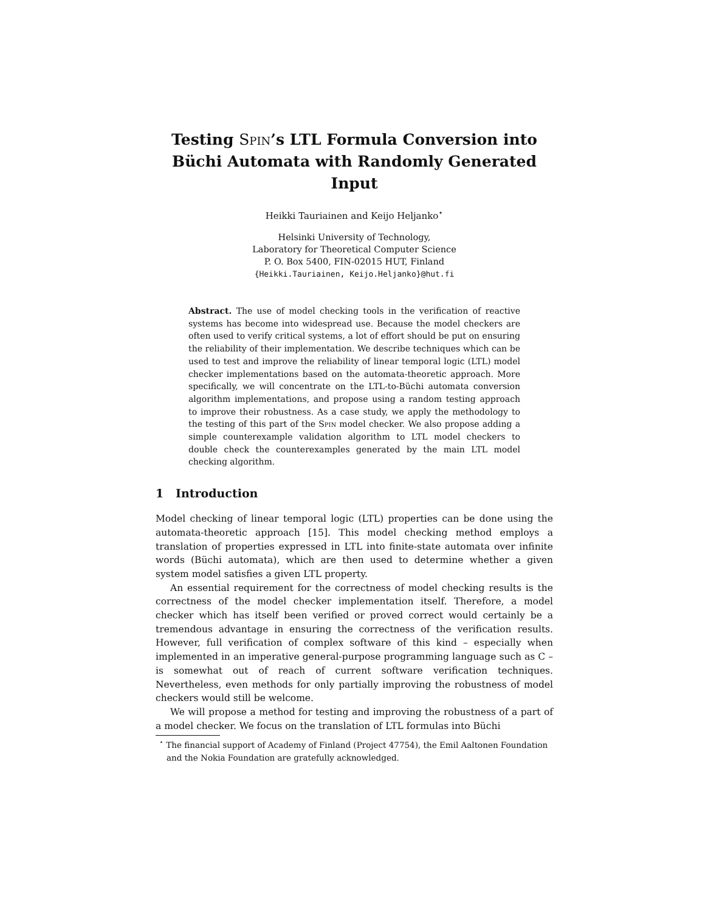Testing Spin’s LTL Formula Conversion into Büchi Automata with Randomly Generated Input
Heikki Tauriainen and Keijo Heljanko<sup>⋆</sup>
Helsinki University of Technology,
Laboratory for Theoretical Computer Science
P. O. Box 5400, FIN-02015 HUT, Finland
{Heikki.Tauriainen, Keijo.Heljanko}@hut.fi
Abstract. The use of model checking tools in the verification of reactive systems has become into widespread use. Because the model checkers are often used to verify critical systems, a lot of effort should be put on ensuring the reliability of their implementation. We describe techniques which can be used to test and improve the reliability of linear temporal logic (LTL) model checker implementations based on the automata-theoretic approach. More specifically, we will concentrate on the LTL-to-Büchi automata conversion algorithm implementations, and propose using a random testing approach to improve their robustness. As a case study, we apply the methodology to the testing of this part of the Spin model checker. We also propose adding a simple counterexample validation algorithm to LTL model checkers to double check the counterexamples generated by the main LTL model checking algorithm.
1 Introduction
Model checking of linear temporal logic (LTL) properties can be done using the automata-theoretic approach [15]. This model checking method employs a translation of properties expressed in LTL into finite-state automata over infinite words (Büchi automata), which are then used to determine whether a given system model satisfies a given LTL property.
An essential requirement for the correctness of model checking results is the correctness of the model checker implementation itself. Therefore, a model checker which has itself been verified or proved correct would certainly be a tremendous advantage in ensuring the correctness of the verification results. However, full verification of complex software of this kind – especially when implemented in an imperative general-purpose programming language such as C – is somewhat out of reach of current software verification techniques. Nevertheless, even methods for only partially improving the robustness of model checkers would still be welcome.
We will propose a method for testing and improving the robustness of a part of a model checker. We focus on the translation of LTL formulas into Büchi
<sup>⋆</sup> The financial support of Academy of Finland (Project 47754), the Emil Aaltonen Foundation and the Nokia Foundation are gratefully acknowledged.